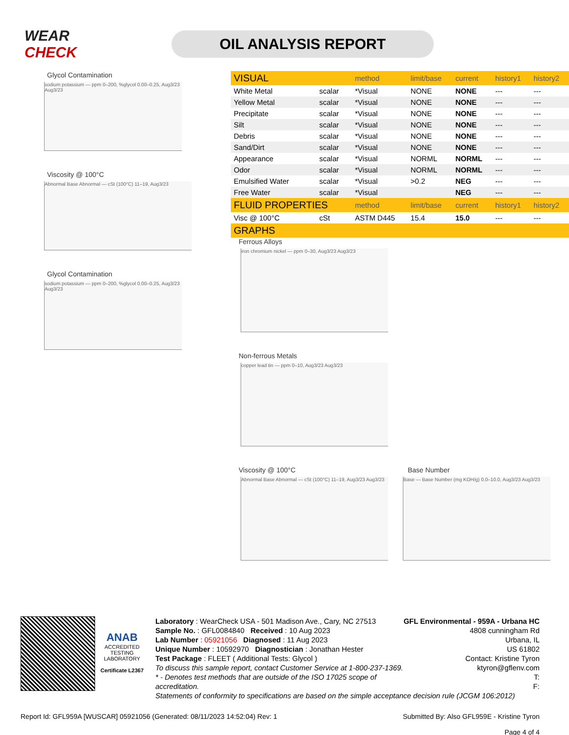WEAR CHECK
OIL ANALYSIS REPORT
Glycol Contamination
sodium potassium — ppm 0–200, %glycol 0.00–0.25, Aug3/23 Aug3/23
Viscosity @ 100°C
Abnormal Base Abnormal — cSt (100°C) 11–19, Aug3/23
Glycol Contamination
sodium potassium — ppm 0–200, %glycol 0.00–0.25, Aug3/23 Aug3/23
| VISUAL | | method | limit/base | current | history1 | history2 |
| --- | --- | --- | --- | --- | --- | --- |
| White Metal | scalar | *Visual | NONE | NONE | --- | --- |
| Yellow Metal | scalar | *Visual | NONE | NONE | --- | --- |
| Precipitate | scalar | *Visual | NONE | NONE | --- | --- |
| Silt | scalar | *Visual | NONE | NONE | --- | --- |
| Debris | scalar | *Visual | NONE | NONE | --- | --- |
| Sand/Dirt | scalar | *Visual | NONE | NONE | --- | --- |
| Appearance | scalar | *Visual | NORML | NORML | --- | --- |
| Odor | scalar | *Visual | NORML | NORML | --- | --- |
| Emulsified Water | scalar | *Visual | >0.2 | NEG | --- | --- |
| Free Water | scalar | *Visual | | NEG | --- | --- |
| FLUID PROPERTIES | | method | limit/base | current | history1 | history2 |
| Visc @ 100°C | cSt | ASTM D445 | 15.4 | 15.0 | --- | --- |
| GRAPHS | | | | | | |
Ferrous Alloys
iron chromium nickel — ppm 0–30, Aug3/23 Aug3/23
Non-ferrous Metals
copper lead tin — ppm 0–10, Aug3/23 Aug3/23
Viscosity @ 100°C
Abnormal Base Abnormal — cSt (100°C) 11–19, Aug3/23 Aug3/23
Base Number
Base — Base Number (mg KOH/g) 0.0–10.0, Aug3/23 Aug3/23
ANAB
ACCREDITED
TESTING LABORATORY
Certificate L2367
GFL Environmental - 959A - Urbana HC
4808 cunningham Rd
Urbana, IL
US 61802
Contact: Kristine Tyron
ktyron@gflenv.com
T:
F:
Laboratory : WearCheck USA - 501 Madison Ave., Cary, NC 27513
Sample No. : GFL0084840 Received : 10 Aug 2023
Lab Number : 05921056 Diagnosed : 11 Aug 2023
Unique Number : 10592970 Diagnostician : Jonathan Hester
Test Package : FLEET ( Additional Tests: Glycol )
To discuss this sample report, contact Customer Service at 1-800-237-1369.
* - Denotes test methods that are outside of the ISO 17025 scope of accreditation.
Statements of conformity to specifications are based on the simple acceptance decision rule (JCGM 106:2012)
Report Id: GFL959A [WUSCAR] 05921056 (Generated: 08/11/2023 14:52:04) Rev: 1 Submitted By: Also GFL959E - Kristine Tyron
Page 4 of 4